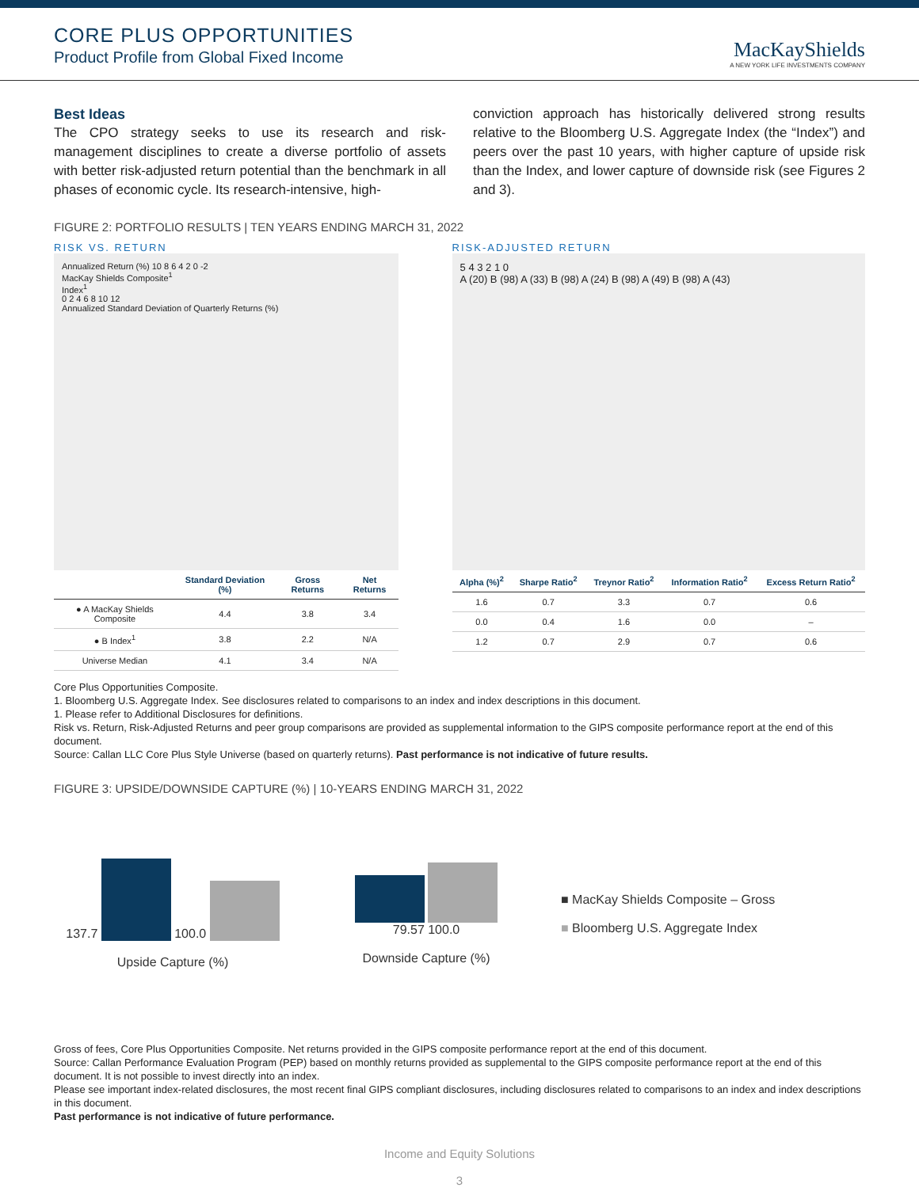CORE PLUS OPPORTUNITIES
Product Profile from Global Fixed Income
MacKayShields
A NEW YORK LIFE INVESTMENTS COMPANY
Best Ideas
The CPO strategy seeks to use its research and risk-management disciplines to create a diverse portfolio of assets with better risk-adjusted return potential than the benchmark in all phases of economic cycle. Its research-intensive, high-
conviction approach has historically delivered strong results relative to the Bloomberg U.S. Aggregate Index (the “Index”) and peers over the past 10 years, with higher capture of upside risk than the Index, and lower capture of downside risk (see Figures 2 and 3).
FIGURE 2: PORTFOLIO RESULTS | TEN YEARS ENDING MARCH 31, 2022
RISK VS. RETURN
Annualized Return (%) 10 8 6 4 2 0 -2
MacKay Shields Composite<sup>1</sup>
Index<sup>1</sup>
0 2 4 6 8 10 12
Annualized Standard Deviation of Quarterly Returns (%)
| | Standard Deviation (%) | Gross Returns | Net Returns |
| --- | --- | --- | --- |
| ● A MacKay Shields Composite | 4.4 | 3.8 | 3.4 |
| ● B Index<sup>1</sup> | 3.8 | 2.2 | N/A |
| Universe Median | 4.1 | 3.4 | N/A |
RISK-ADJUSTED RETURN
5 4 3 2 1 0
A (20) B (98) A (33) B (98) A (24) B (98) A (49) B (98) A (43)
| Alpha (%)<sup>2</sup> | Sharpe Ratio<sup>2</sup> | Treynor Ratio<sup>2</sup> | Information Ratio<sup>2</sup> | Excess Return Ratio<sup>2</sup> |
| --- | --- | --- | --- | --- |
| 1.6 | 0.7 | 3.3 | 0.7 | 0.6 |
| 0.0 | 0.4 | 1.6 | 0.0 | – |
| 1.2 | 0.7 | 2.9 | 0.7 | 0.6 |
Core Plus Opportunities Composite.
1. Bloomberg U.S. Aggregate Index. See disclosures related to comparisons to an index and index descriptions in this document.
1. Please refer to Additional Disclosures for definitions.
Risk vs. Return, Risk-Adjusted Returns and peer group comparisons are provided as supplemental information to the GIPS composite performance report at the end of this document.
Source: Callan LLC Core Plus Style Universe (based on quarterly returns). Past performance is not indicative of future results.
FIGURE 3: UPSIDE/DOWNSIDE CAPTURE (%) | 10-YEARS ENDING MARCH 31, 2022
137.7 100.0
Upside Capture (%)
79.57 100.0
Downside Capture (%)
■ MacKay Shields Composite – Gross
■ Bloomberg U.S. Aggregate Index
Gross of fees, Core Plus Opportunities Composite. Net returns provided in the GIPS composite performance report at the end of this document.
Source: Callan Performance Evaluation Program (PEP) based on monthly returns provided as supplemental to the GIPS composite performance report at the end of this document. It is not possible to invest directly into an index.
Please see important index-related disclosures, the most recent final GIPS compliant disclosures, including disclosures related to comparisons to an index and index descriptions in this document.
Past performance is not indicative of future performance.
Income and Equity Solutions
3